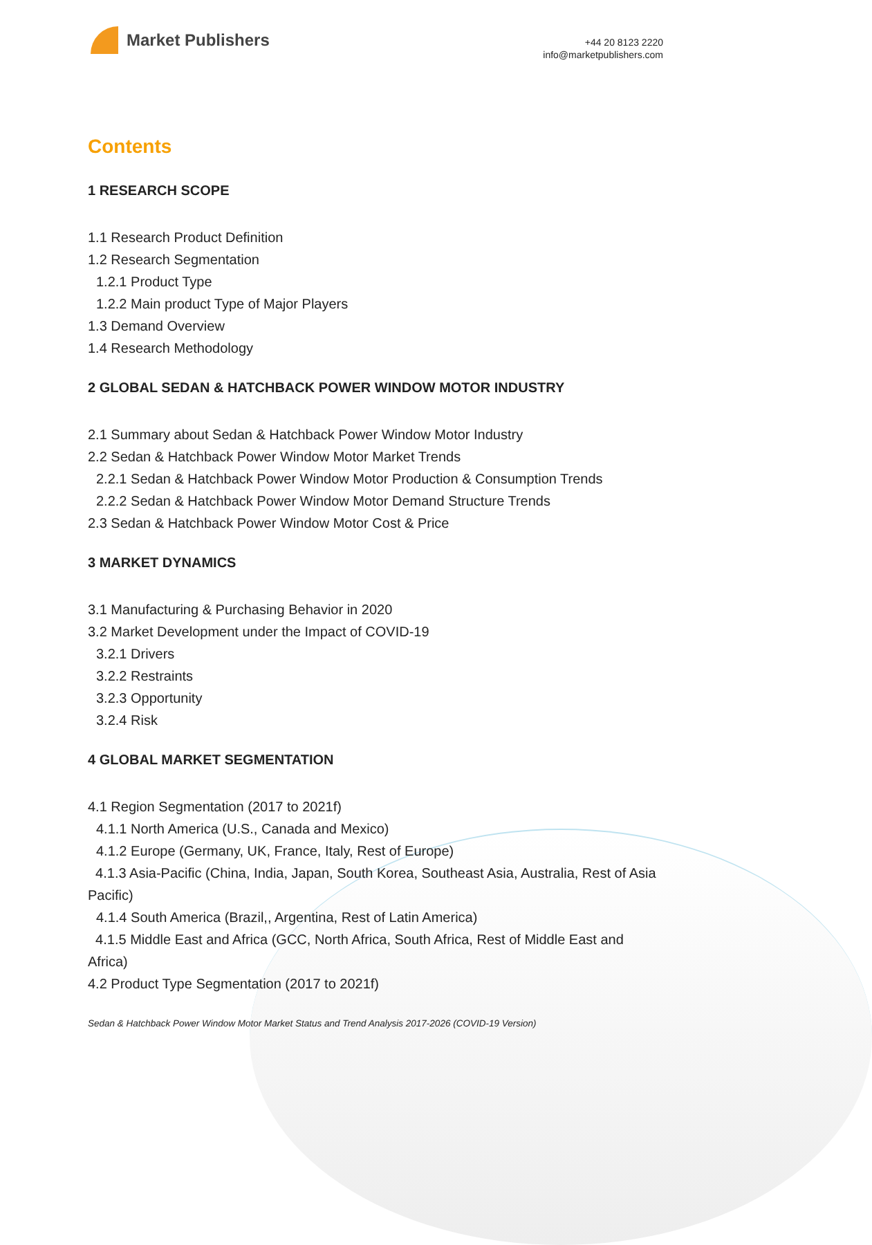Market Publishers
+44 20 8123 2220
info@marketpublishers.com
Contents
1 RESEARCH SCOPE
1.1 Research Product Definition
1.2 Research Segmentation
1.2.1 Product Type
1.2.2 Main product Type of Major Players
1.3 Demand Overview
1.4 Research Methodology
2 GLOBAL SEDAN & HATCHBACK POWER WINDOW MOTOR INDUSTRY
2.1 Summary about Sedan & Hatchback Power Window Motor Industry
2.2 Sedan & Hatchback Power Window Motor Market Trends
2.2.1 Sedan & Hatchback Power Window Motor Production & Consumption Trends
2.2.2 Sedan & Hatchback Power Window Motor Demand Structure Trends
2.3 Sedan & Hatchback Power Window Motor Cost & Price
3 MARKET DYNAMICS
3.1 Manufacturing & Purchasing Behavior in 2020
3.2 Market Development under the Impact of COVID-19
3.2.1 Drivers
3.2.2 Restraints
3.2.3 Opportunity
3.2.4 Risk
4 GLOBAL MARKET SEGMENTATION
4.1 Region Segmentation (2017 to 2021f)
4.1.1 North America (U.S., Canada and Mexico)
4.1.2 Europe (Germany, UK, France, Italy, Rest of Europe)
4.1.3 Asia-Pacific (China, India, Japan, South Korea, Southeast Asia, Australia, Rest of Asia Pacific)
4.1.4 South America (Brazil,, Argentina, Rest of Latin America)
4.1.5 Middle East and Africa (GCC, North Africa, South Africa, Rest of Middle East and Africa)
4.2 Product Type Segmentation (2017 to 2021f)
Sedan & Hatchback Power Window Motor Market Status and Trend Analysis 2017-2026 (COVID-19 Version)